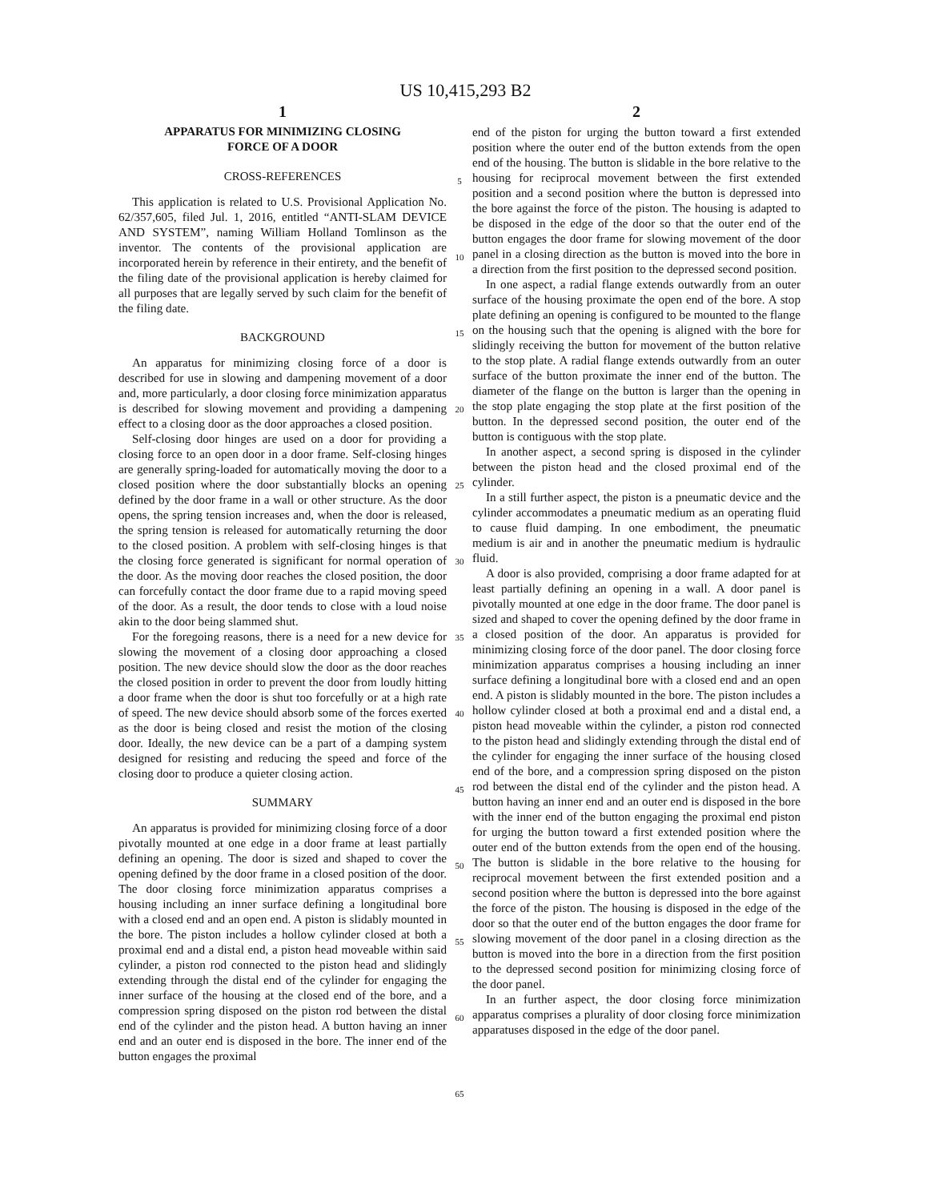US 10,415,293 B2
1
APPARATUS FOR MINIMIZING CLOSING
FORCE OF A DOOR
CROSS-REFERENCES
This application is related to U.S. Provisional Application No. 62/357,605, filed Jul. 1, 2016, entitled “ANTI-SLAM DEVICE AND SYSTEM”, naming William Holland Tomlinson as the inventor. The contents of the provisional application are incorporated herein by reference in their entirety, and the benefit of the filing date of the provisional application is hereby claimed for all purposes that are legally served by such claim for the benefit of the filing date.
BACKGROUND
An apparatus for minimizing closing force of a door is described for use in slowing and dampening movement of a door and, more particularly, a door closing force minimization apparatus is described for slowing movement and providing a dampening effect to a closing door as the door approaches a closed position.
Self-closing door hinges are used on a door for providing a closing force to an open door in a door frame. Self-closing hinges are generally spring-loaded for automatically moving the door to a closed position where the door substantially blocks an opening defined by the door frame in a wall or other structure. As the door opens, the spring tension increases and, when the door is released, the spring tension is released for automatically returning the door to the closed position. A problem with self-closing hinges is that the closing force generated is significant for normal operation of the door. As the moving door reaches the closed position, the door can forcefully contact the door frame due to a rapid moving speed of the door. As a result, the door tends to close with a loud noise akin to the door being slammed shut.
For the foregoing reasons, there is a need for a new device for slowing the movement of a closing door approaching a closed position. The new device should slow the door as the door reaches the closed position in order to prevent the door from loudly hitting a door frame when the door is shut too forcefully or at a high rate of speed. The new device should absorb some of the forces exerted as the door is being closed and resist the motion of the closing door. Ideally, the new device can be a part of a damping system designed for resisting and reducing the speed and force of the closing door to produce a quieter closing action.
SUMMARY
An apparatus is provided for minimizing closing force of a door pivotally mounted at one edge in a door frame at least partially defining an opening. The door is sized and shaped to cover the opening defined by the door frame in a closed position of the door. The door closing force minimization apparatus comprises a housing including an inner surface defining a longitudinal bore with a closed end and an open end. A piston is slidably mounted in the bore. The piston includes a hollow cylinder closed at both a proximal end and a distal end, a piston head moveable within said cylinder, a piston rod connected to the piston head and slidingly extending through the distal end of the cylinder for engaging the inner surface of the housing at the closed end of the bore, and a compression spring disposed on the piston rod between the distal end of the cylinder and the piston head. A button having an inner end and an outer end is disposed in the bore. The inner end of the button engages the proximal
5
10
15
20
25
30
35
40
45
50
55
60
65
2
end of the piston for urging the button toward a first extended position where the outer end of the button extends from the open end of the housing. The button is slidable in the bore relative to the housing for reciprocal movement between the first extended position and a second position where the button is depressed into the bore against the force of the piston. The housing is adapted to be disposed in the edge of the door so that the outer end of the button engages the door frame for slowing movement of the door panel in a closing direction as the button is moved into the bore in a direction from the first position to the depressed second position.
In one aspect, a radial flange extends outwardly from an outer surface of the housing proximate the open end of the bore. A stop plate defining an opening is configured to be mounted to the flange on the housing such that the opening is aligned with the bore for slidingly receiving the button for movement of the button relative to the stop plate. A radial flange extends outwardly from an outer surface of the button proximate the inner end of the button. The diameter of the flange on the button is larger than the opening in the stop plate engaging the stop plate at the first position of the button. In the depressed second position, the outer end of the button is contiguous with the stop plate.
In another aspect, a second spring is disposed in the cylinder between the piston head and the closed proximal end of the cylinder.
In a still further aspect, the piston is a pneumatic device and the cylinder accommodates a pneumatic medium as an operating fluid to cause fluid damping. In one embodiment, the pneumatic medium is air and in another the pneumatic medium is hydraulic fluid.
A door is also provided, comprising a door frame adapted for at least partially defining an opening in a wall. A door panel is pivotally mounted at one edge in the door frame. The door panel is sized and shaped to cover the opening defined by the door frame in a closed position of the door. An apparatus is provided for minimizing closing force of the door panel. The door closing force minimization apparatus comprises a housing including an inner surface defining a longitudinal bore with a closed end and an open end. A piston is slidably mounted in the bore. The piston includes a hollow cylinder closed at both a proximal end and a distal end, a piston head moveable within the cylinder, a piston rod connected to the piston head and slidingly extending through the distal end of the cylinder for engaging the inner surface of the housing closed end of the bore, and a compression spring disposed on the piston rod between the distal end of the cylinder and the piston head. A button having an inner end and an outer end is disposed in the bore with the inner end of the button engaging the proximal end piston for urging the button toward a first extended position where the outer end of the button extends from the open end of the housing. The button is slidable in the bore relative to the housing for reciprocal movement between the first extended position and a second position where the button is depressed into the bore against the force of the piston. The housing is disposed in the edge of the door so that the outer end of the button engages the door frame for slowing movement of the door panel in a closing direction as the button is moved into the bore in a direction from the first position to the depressed second position for minimizing closing force of the door panel.
In an further aspect, the door closing force minimization apparatus comprises a plurality of door closing force minimization apparatuses disposed in the edge of the door panel.